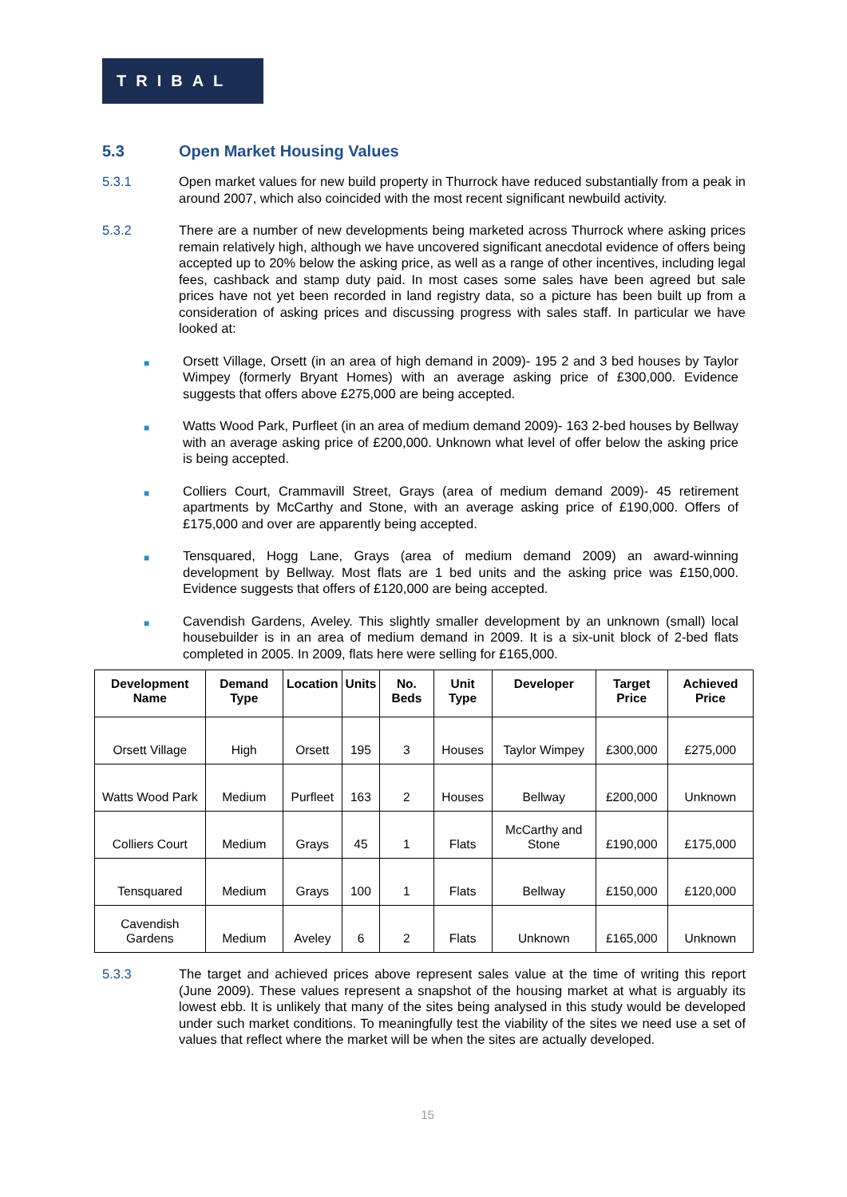TRIBAL
5.3 Open Market Housing Values
5.3.1 Open market values for new build property in Thurrock have reduced substantially from a peak in around 2007, which also coincided with the most recent significant newbuild activity.
5.3.2 There are a number of new developments being marketed across Thurrock where asking prices remain relatively high, although we have uncovered significant anecdotal evidence of offers being accepted up to 20% below the asking price, as well as a range of other incentives, including legal fees, cashback and stamp duty paid. In most cases some sales have been agreed but sale prices have not yet been recorded in land registry data, so a picture has been built up from a consideration of asking prices and discussing progress with sales staff. In particular we have looked at:
■
Orsett Village, Orsett (in an area of high demand in 2009)- 195 2 and 3 bed houses by Taylor Wimpey (formerly Bryant Homes) with an average asking price of £300,000. Evidence suggests that offers above £275,000 are being accepted.
■
Watts Wood Park, Purfleet (in an area of medium demand 2009)- 163 2-bed houses by Bellway with an average asking price of £200,000. Unknown what level of offer below the asking price is being accepted.
■
Colliers Court, Crammavill Street, Grays (area of medium demand 2009)- 45 retirement apartments by McCarthy and Stone, with an average asking price of £190,000. Offers of £175,000 and over are apparently being accepted.
■
Tensquared, Hogg Lane, Grays (area of medium demand 2009) an award-winning development by Bellway. Most flats are 1 bed units and the asking price was £150,000. Evidence suggests that offers of £120,000 are being accepted.
■
Cavendish Gardens, Aveley. This slightly smaller development by an unknown (small) local housebuilder is in an area of medium demand in 2009. It is a six-unit block of 2-bed flats completed in 2005. In 2009, flats here were selling for £165,000.
| Development Name | Demand Type | Location | Units | No. Beds | Unit Type | Developer | Target Price | Achieved Price |
| --- | --- | --- | --- | --- | --- | --- | --- | --- |
| Orsett Village | High | Orsett | 195 | 3 | Houses | Taylor Wimpey | £300,000 | £275,000 |
| Watts Wood Park | Medium | Purfleet | 163 | 2 | Houses | Bellway | £200,000 | Unknown |
| Colliers Court | Medium | Grays | 45 | 1 | Flats | McCarthy and Stone | £190,000 | £175,000 |
| Tensquared | Medium | Grays | 100 | 1 | Flats | Bellway | £150,000 | £120,000 |
| Cavendish Gardens | Medium | Aveley | 6 | 2 | Flats | Unknown | £165,000 | Unknown |
5.3.3 The target and achieved prices above represent sales value at the time of writing this report (June 2009). These values represent a snapshot of the housing market at what is arguably its lowest ebb. It is unlikely that many of the sites being analysed in this study would be developed under such market conditions. To meaningfully test the viability of the sites we need use a set of values that reflect where the market will be when the sites are actually developed.
15